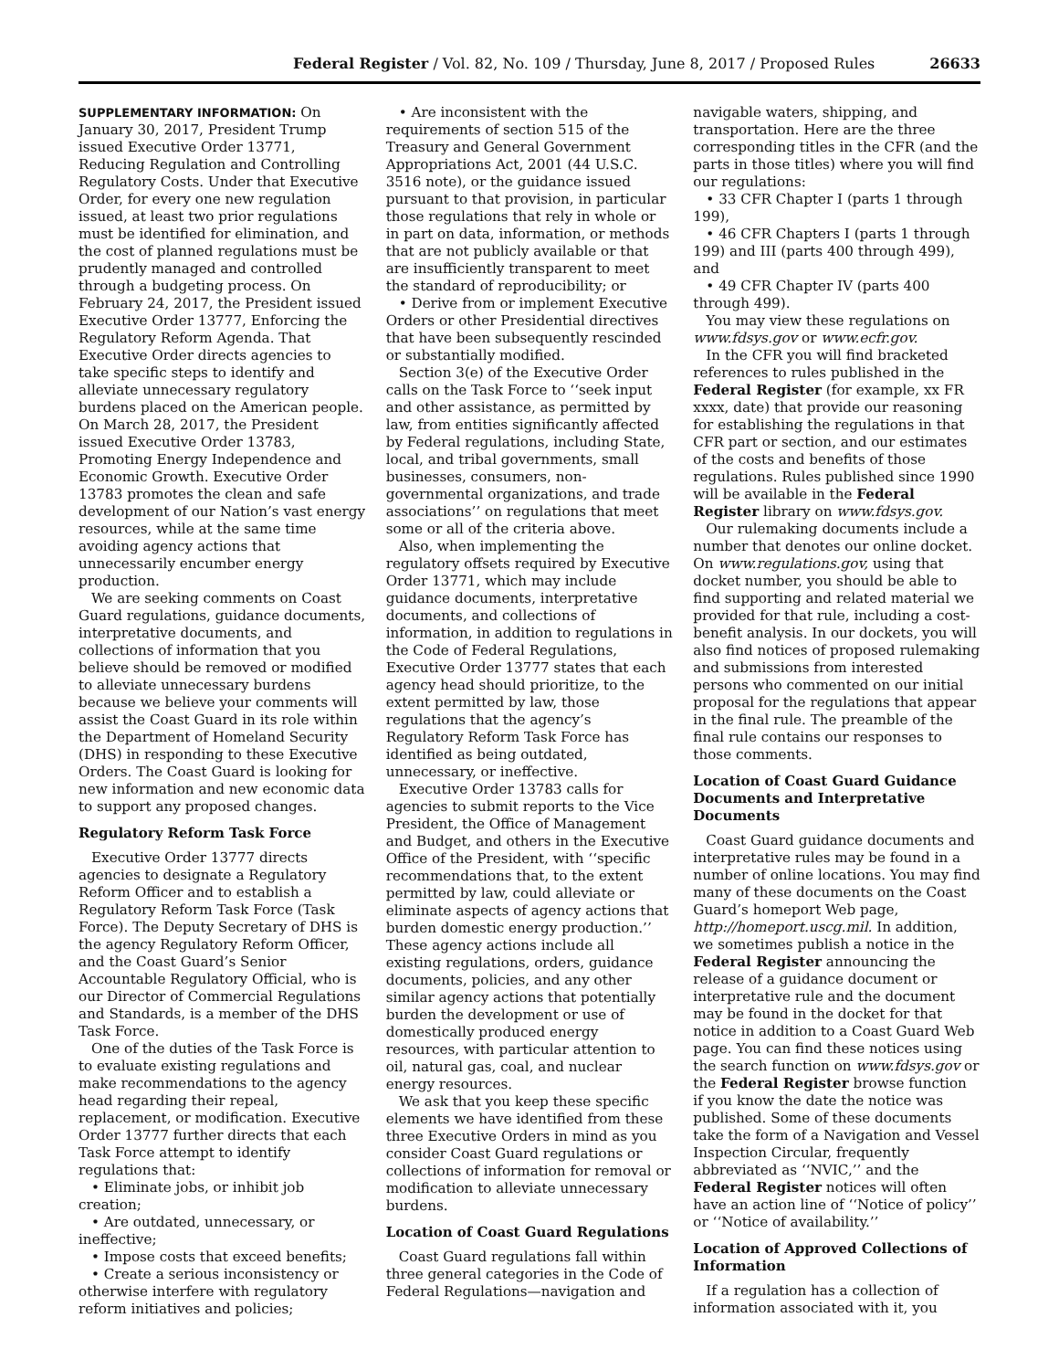Federal Register / Vol. 82, No. 109 / Thursday, June 8, 2017 / Proposed Rules 26633
SUPPLEMENTARY INFORMATION: On January 30, 2017, President Trump issued Executive Order 13771, Reducing Regulation and Controlling Regulatory Costs. Under that Executive Order, for every one new regulation issued, at least two prior regulations must be identified for elimination, and the cost of planned regulations must be prudently managed and controlled through a budgeting process. On February 24, 2017, the President issued Executive Order 13777, Enforcing the Regulatory Reform Agenda. That Executive Order directs agencies to take specific steps to identify and alleviate unnecessary regulatory burdens placed on the American people. On March 28, 2017, the President issued Executive Order 13783, Promoting Energy Independence and Economic Growth. Executive Order 13783 promotes the clean and safe development of our Nation’s vast energy resources, while at the same time avoiding agency actions that unnecessarily encumber energy production.
We are seeking comments on Coast Guard regulations, guidance documents, interpretative documents, and collections of information that you believe should be removed or modified to alleviate unnecessary burdens because we believe your comments will assist the Coast Guard in its role within the Department of Homeland Security (DHS) in responding to these Executive Orders. The Coast Guard is looking for new information and new economic data to support any proposed changes.
Regulatory Reform Task Force
Executive Order 13777 directs agencies to designate a Regulatory Reform Officer and to establish a Regulatory Reform Task Force (Task Force). The Deputy Secretary of DHS is the agency Regulatory Reform Officer, and the Coast Guard’s Senior Accountable Regulatory Official, who is our Director of Commercial Regulations and Standards, is a member of the DHS Task Force.
One of the duties of the Task Force is to evaluate existing regulations and make recommendations to the agency head regarding their repeal, replacement, or modification. Executive Order 13777 further directs that each Task Force attempt to identify regulations that:
• Eliminate jobs, or inhibit job creation;
• Are outdated, unnecessary, or ineffective;
• Impose costs that exceed benefits;
• Create a serious inconsistency or otherwise interfere with regulatory reform initiatives and policies;
• Are inconsistent with the requirements of section 515 of the Treasury and General Government Appropriations Act, 2001 (44 U.S.C. 3516 note), or the guidance issued pursuant to that provision, in particular those regulations that rely in whole or in part on data, information, or methods that are not publicly available or that are insufficiently transparent to meet the standard of reproducibility; or
• Derive from or implement Executive Orders or other Presidential directives that have been subsequently rescinded or substantially modified.
Section 3(e) of the Executive Order calls on the Task Force to ‘‘seek input and other assistance, as permitted by law, from entities significantly affected by Federal regulations, including State, local, and tribal governments, small businesses, consumers, non-governmental organizations, and trade associations’’ on regulations that meet some or all of the criteria above.
Also, when implementing the regulatory offsets required by Executive Order 13771, which may include guidance documents, interpretative documents, and collections of information, in addition to regulations in the Code of Federal Regulations, Executive Order 13777 states that each agency head should prioritize, to the extent permitted by law, those regulations that the agency’s Regulatory Reform Task Force has identified as being outdated, unnecessary, or ineffective.
Executive Order 13783 calls for agencies to submit reports to the Vice President, the Office of Management and Budget, and others in the Executive Office of the President, with ‘‘specific recommendations that, to the extent permitted by law, could alleviate or eliminate aspects of agency actions that burden domestic energy production.’’ These agency actions include all existing regulations, orders, guidance documents, policies, and any other similar agency actions that potentially burden the development or use of domestically produced energy resources, with particular attention to oil, natural gas, coal, and nuclear energy resources.
We ask that you keep these specific elements we have identified from these three Executive Orders in mind as you consider Coast Guard regulations or collections of information for removal or modification to alleviate unnecessary burdens.
Location of Coast Guard Regulations
Coast Guard regulations fall within three general categories in the Code of Federal Regulations—navigation and
navigable waters, shipping, and transportation. Here are the three corresponding titles in the CFR (and the parts in those titles) where you will find our regulations:
• 33 CFR Chapter I (parts 1 through 199),
• 46 CFR Chapters I (parts 1 through 199) and III (parts 400 through 499), and
• 49 CFR Chapter IV (parts 400 through 499).
You may view these regulations on www.fdsys.gov or www.ecfr.gov.
In the CFR you will find bracketed references to rules published in the Federal Register (for example, xx FR xxxx, date) that provide our reasoning for establishing the regulations in that CFR part or section, and our estimates of the costs and benefits of those regulations. Rules published since 1990 will be available in the Federal Register library on www.fdsys.gov.
Our rulemaking documents include a number that denotes our online docket. On www.regulations.gov, using that docket number, you should be able to find supporting and related material we provided for that rule, including a cost-benefit analysis. In our dockets, you will also find notices of proposed rulemaking and submissions from interested persons who commented on our initial proposal for the regulations that appear in the final rule. The preamble of the final rule contains our responses to those comments.
Location of Coast Guard Guidance Documents and Interpretative Documents
Coast Guard guidance documents and interpretative rules may be found in a number of online locations. You may find many of these documents on the Coast Guard’s homeport Web page, http://homeport.uscg.mil. In addition, we sometimes publish a notice in the Federal Register announcing the release of a guidance document or interpretative rule and the document may be found in the docket for that notice in addition to a Coast Guard Web page. You can find these notices using the search function on www.fdsys.gov or the Federal Register browse function if you know the date the notice was published. Some of these documents take the form of a Navigation and Vessel Inspection Circular, frequently abbreviated as ‘‘NVIC,’’ and the Federal Register notices will often have an action line of ‘‘Notice of policy’’ or ‘‘Notice of availability.’’
Location of Approved Collections of Information
If a regulation has a collection of information associated with it, you